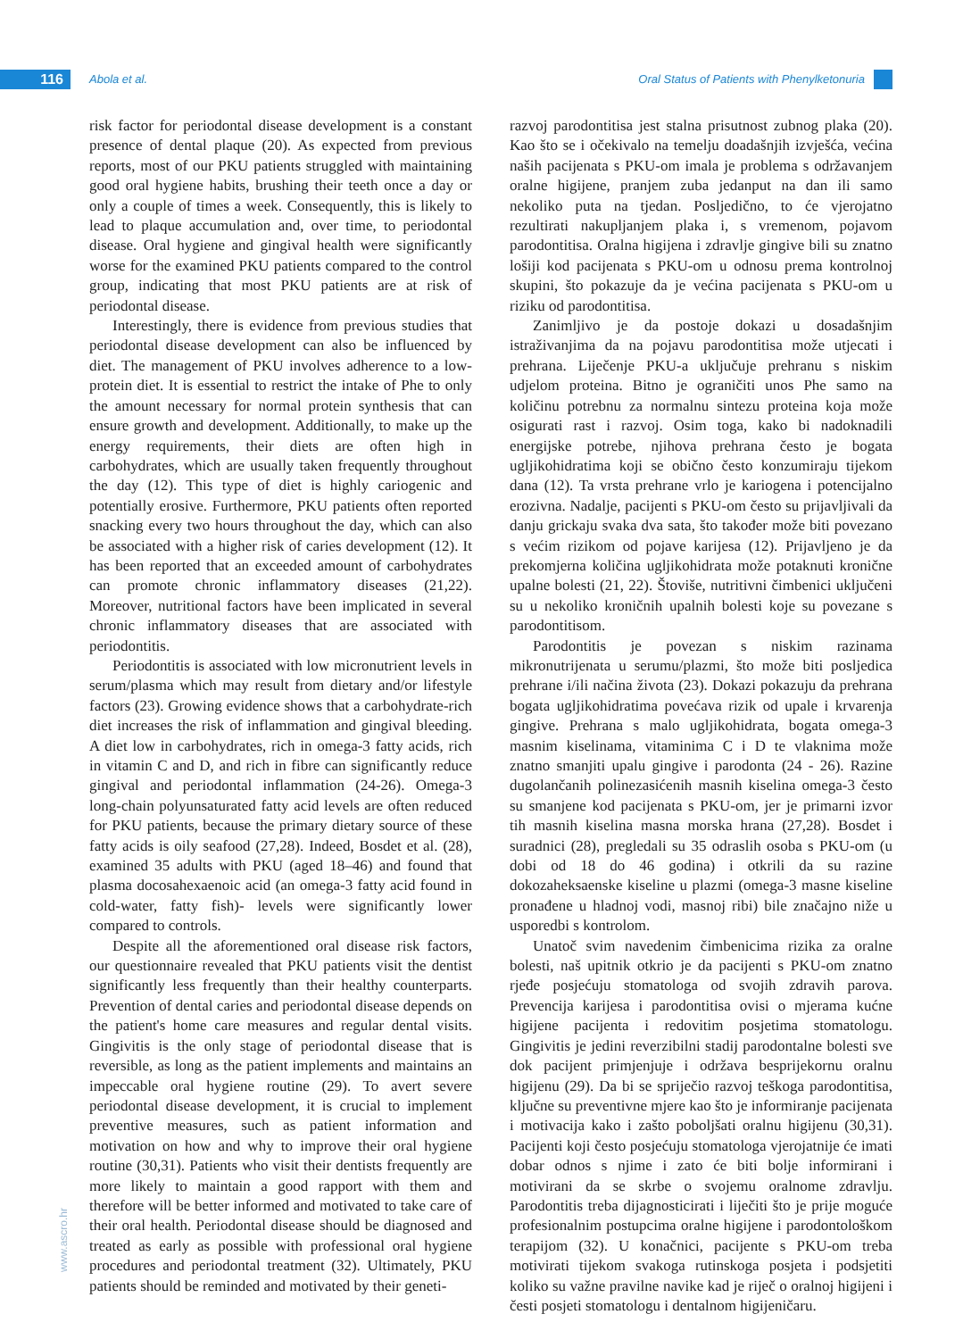116 Abola et al.
Oral Status of Patients with Phenylketonuria
www.ascro.hr
risk factor for periodontal disease development is a constant presence of dental plaque (20). As expected from previous reports, most of our PKU patients struggled with maintaining good oral hygiene habits, brushing their teeth once a day or only a couple of times a week. Consequently, this is likely to lead to plaque accumulation and, over time, to periodontal disease. Oral hygiene and gingival health were significantly worse for the examined PKU patients compared to the control group, indicating that most PKU patients are at risk of periodontal disease.
Interestingly, there is evidence from previous studies that periodontal disease development can also be influenced by diet. The management of PKU involves adherence to a low-protein diet. It is essential to restrict the intake of Phe to only the amount necessary for normal protein synthesis that can ensure growth and development. Additionally, to make up the energy requirements, their diets are often high in carbohydrates, which are usually taken frequently throughout the day (12). This type of diet is highly cariogenic and potentially erosive. Furthermore, PKU patients often reported snacking every two hours throughout the day, which can also be associated with a higher risk of caries development (12). It has been reported that an exceeded amount of carbohydrates can promote chronic inflammatory diseases (21,22). Moreover, nutritional factors have been implicated in several chronic inflammatory diseases that are associated with periodontitis.
Periodontitis is associated with low micronutrient levels in serum/plasma which may result from dietary and/or lifestyle factors (23). Growing evidence shows that a carbohydrate-rich diet increases the risk of inflammation and gingival bleeding. A diet low in carbohydrates, rich in omega-3 fatty acids, rich in vitamin C and D, and rich in fibre can significantly reduce gingival and periodontal inflammation (24-26). Omega-3 long-chain polyunsaturated fatty acid levels are often reduced for PKU patients, because the primary dietary source of these fatty acids is oily seafood (27,28). Indeed, Bosdet et al. (28), examined 35 adults with PKU (aged 18–46) and found that plasma docosahexaenoic acid (an omega-3 fatty acid found in cold-water, fatty fish)- levels were significantly lower compared to controls.
Despite all the aforementioned oral disease risk factors, our questionnaire revealed that PKU patients visit the dentist significantly less frequently than their healthy counterparts. Prevention of dental caries and periodontal disease depends on the patient's home care measures and regular dental visits. Gingivitis is the only stage of periodontal disease that is reversible, as long as the patient implements and maintains an impeccable oral hygiene routine (29). To avert severe periodontal disease development, it is crucial to implement preventive measures, such as patient information and motivation on how and why to improve their oral hygiene routine (30,31). Patients who visit their dentists frequently are more likely to maintain a good rapport with them and therefore will be better informed and motivated to take care of their oral health. Periodontal disease should be diagnosed and treated as early as possible with professional oral hygiene procedures and periodontal treatment (32). Ultimately, PKU patients should be reminded and motivated by their geneti-
razvoj parodontitisa jest stalna prisutnost zubnog plaka (20). Kao što se i očekivalo na temelju doadašnjih izvješća, većina naših pacijenata s PKU-om imala je problema s održavanjem oralne higijene, pranjem zuba jedanput na dan ili samo nekoliko puta na tjedan. Posljedično, to će vjerojatno rezultirati nakupljanjem plaka i, s vremenom, pojavom parodontitisa. Oralna higijena i zdravlje gingive bili su znatno lošiji kod pacijenata s PKU-om u odnosu prema kontrolnoj skupini, što pokazuje da je većina pacijenata s PKU-om u riziku od parodontitisa.
Zanimljivo je da postoje dokazi u dosadašnjim istraživanjima da na pojavu parodontitisa može utjecati i prehrana. Liječenje PKU-a uključuje prehranu s niskim udjelom proteina. Bitno je ograničiti unos Phe samo na količinu potrebnu za normalnu sintezu proteina koja može osigurati rast i razvoj. Osim toga, kako bi nadoknadili energijske potrebe, njihova prehrana često je bogata ugljikohidratima koji se obično često konzumiraju tijekom dana (12). Ta vrsta prehrane vrlo je kariogena i potencijalno erozivna. Nadalje, pacijenti s PKU-om često su prijavljivali da danju grickaju svaka dva sata, što također može biti povezano s većim rizikom od pojave karijesa (12). Prijavljeno je da prekomjerna količina ugljikohidrata može potaknuti kronične upalne bolesti (21, 22). Štoviše, nutritivni čimbenici uključeni su u nekoliko kroničnih upalnih bolesti koje su povezane s parodontitisom.
Parodontitis je povezan s niskim razinama mikronutrijenata u serumu/plazmi, što može biti posljedica prehrane i/ili načina života (23). Dokazi pokazuju da prehrana bogata ugljikohidratima povećava rizik od upale i krvarenja gingive. Prehrana s malo ugljikohidrata, bogata omega-3 masnim kiselinama, vitaminima C i D te vlaknima može znatno smanjiti upalu gingive i parodonta (24 - 26). Razine dugolančanih polinezasićenih masnih kiselina omega-3 često su smanjene kod pacijenata s PKU-om, jer je primarni izvor tih masnih kiselina masna morska hrana (27,28). Bosdet i suradnici (28), pregledali su 35 odraslih osoba s PKU-om (u dobi od 18 do 46 godina) i otkrili da su razine dokozaheksaenske kiseline u plazmi (omega-3 masne kiseline pronađene u hladnoj vodi, masnoj ribi) bile značajno niže u usporedbi s kontrolom.
Unatoč svim navedenim čimbenicima rizika za oralne bolesti, naš upitnik otkrio je da pacijenti s PKU-om znatno rjeđe posjećuju stomatologa od svojih zdravih parova. Prevencija karijesa i parodontitisa ovisi o mjerama kućne higijene pacijenta i redovitim posjetima stomatologu. Gingivitis je jedini reverzibilni stadij parodontalne bolesti sve dok pacijent primjenjuje i održava besprijekornu oralnu higijenu (29). Da bi se spriječio razvoj teškoga parodontitisa, ključne su preventivne mjere kao što je informiranje pacijenata i motivacija kako i zašto poboljšati oralnu higijenu (30,31). Pacijenti koji često posjećuju stomatologa vjerojatnije će imati dobar odnos s njime i zato će biti bolje informirani i motivirani da se skrbe o svojemu oralnome zdravlju. Parodontitis treba dijagnosticirati i liječiti što je prije moguće profesionalnim postupcima oralne higijene i parodontološkom terapijom (32). U konačnici, pacijente s PKU-om treba motivirati tijekom svakoga rutinskoga posjeta i podsjetiti koliko su važne pravilne navike kad je riječ o oralnoj higijeni i česti posjeti stomatologu i dentalnom higijeničaru.